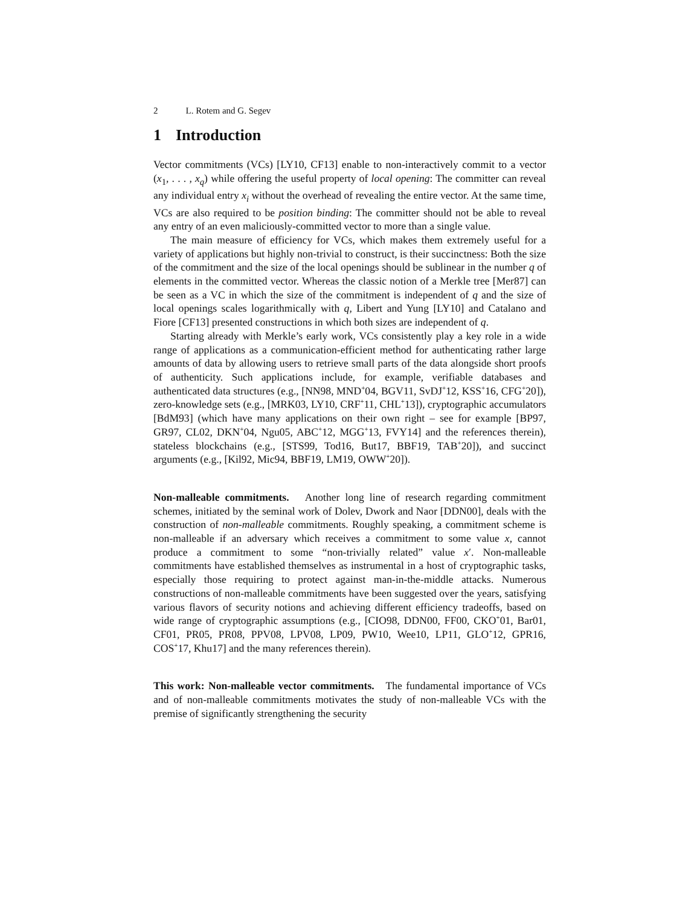2 L. Rotem and G. Segev
1 Introduction
Vector commitments (VCs) [LY10, CF13] enable to non-interactively commit to a vector (x<sub>1</sub>, . . . , x<sub>q</sub>) while offering the useful property of local opening: The committer can reveal any individual entry x<sub>i</sub> without the overhead of revealing the entire vector. At the same time, VCs are also required to be position binding: The committer should not be able to reveal any entry of an even maliciously-committed vector to more than a single value.
The main measure of efficiency for VCs, which makes them extremely useful for a variety of applications but highly non-trivial to construct, is their succinctness: Both the size of the commitment and the size of the local openings should be sublinear in the number q of elements in the committed vector. Whereas the classic notion of a Merkle tree [Mer87] can be seen as a VC in which the size of the commitment is independent of q and the size of local openings scales logarithmically with q, Libert and Yung [LY10] and Catalano and Fiore [CF13] presented constructions in which both sizes are independent of q.
Starting already with Merkle’s early work, VCs consistently play a key role in a wide range of applications as a communication-efficient method for authenticating rather large amounts of data by allowing users to retrieve small parts of the data alongside short proofs of authenticity. Such applications include, for example, verifiable databases and authenticated data structures (e.g., [NN98, MND<sup>+</sup>04, BGV11, SvDJ<sup>+</sup>12, KSS<sup>+</sup>16, CFG<sup>+</sup>20]), zero-knowledge sets (e.g., [MRK03, LY10, CRF<sup>+</sup>11, CHL<sup>+</sup>13]), cryptographic accumulators [BdM93] (which have many applications on their own right – see for example [BP97, GR97, CL02, DKN<sup>+</sup>04, Ngu05, ABC<sup>+</sup>12, MGG<sup>+</sup>13, FVY14] and the references therein), stateless blockchains (e.g., [STS99, Tod16, But17, BBF19, TAB<sup>+</sup>20]), and succinct arguments (e.g., [Kil92, Mic94, BBF19, LM19, OWW<sup>+</sup>20]).
Non-malleable commitments. Another long line of research regarding commitment schemes, initiated by the seminal work of Dolev, Dwork and Naor [DDN00], deals with the construction of non-malleable commitments. Roughly speaking, a commitment scheme is non-malleable if an adversary which receives a commitment to some value x, cannot produce a commitment to some “non-trivially related” value x′. Non-malleable commitments have established themselves as instrumental in a host of cryptographic tasks, especially those requiring to protect against man-in-the-middle attacks. Numerous constructions of non-malleable commitments have been suggested over the years, satisfying various flavors of security notions and achieving different efficiency tradeoffs, based on wide range of cryptographic assumptions (e.g., [CIO98, DDN00, FF00, CKO<sup>+</sup>01, Bar01, CF01, PR05, PR08, PPV08, LPV08, LP09, PW10, Wee10, LP11, GLO<sup>+</sup>12, GPR16, COS<sup>+</sup>17, Khu17] and the many references therein).
This work: Non-malleable vector commitments. The fundamental importance of VCs and of non-malleable commitments motivates the study of non-malleable VCs with the premise of significantly strengthening the security